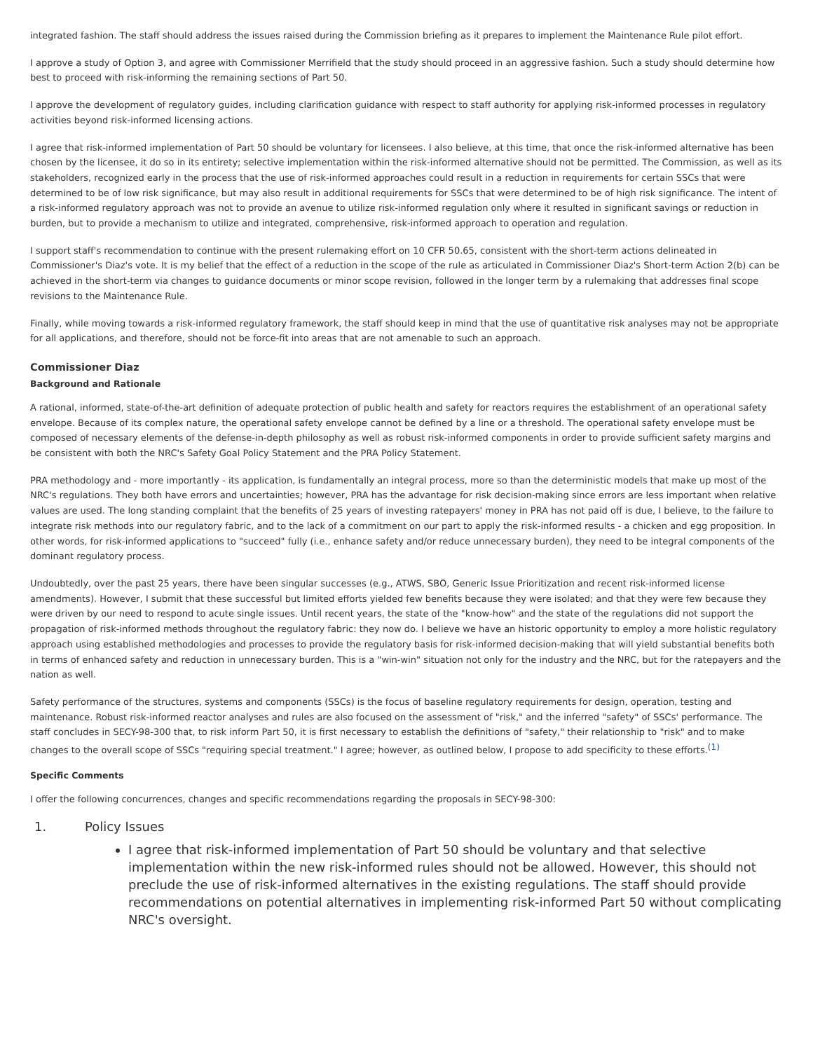integrated fashion. The staff should address the issues raised during the Commission briefing as it prepares to implement the Maintenance Rule pilot effort.
I approve a study of Option 3, and agree with Commissioner Merrifield that the study should proceed in an aggressive fashion. Such a study should determine how best to proceed with risk-informing the remaining sections of Part 50.
I approve the development of regulatory guides, including clarification guidance with respect to staff authority for applying risk-informed processes in regulatory activities beyond risk-informed licensing actions.
I agree that risk-informed implementation of Part 50 should be voluntary for licensees. I also believe, at this time, that once the risk-informed alternative has been chosen by the licensee, it do so in its entirety; selective implementation within the risk-informed alternative should not be permitted. The Commission, as well as its stakeholders, recognized early in the process that the use of risk-informed approaches could result in a reduction in requirements for certain SSCs that were determined to be of low risk significance, but may also result in additional requirements for SSCs that were determined to be of high risk significance. The intent of a risk-informed regulatory approach was not to provide an avenue to utilize risk-informed regulation only where it resulted in significant savings or reduction in burden, but to provide a mechanism to utilize and integrated, comprehensive, risk-informed approach to operation and regulation.
I support staff's recommendation to continue with the present rulemaking effort on 10 CFR 50.65, consistent with the short-term actions delineated in Commissioner's Diaz's vote. It is my belief that the effect of a reduction in the scope of the rule as articulated in Commissioner Diaz's Short-term Action 2(b) can be achieved in the short-term via changes to guidance documents or minor scope revision, followed in the longer term by a rulemaking that addresses final scope revisions to the Maintenance Rule.
Finally, while moving towards a risk-informed regulatory framework, the staff should keep in mind that the use of quantitative risk analyses may not be appropriate for all applications, and therefore, should not be force-fit into areas that are not amenable to such an approach.
Commissioner Diaz
Background and Rationale
A rational, informed, state-of-the-art definition of adequate protection of public health and safety for reactors requires the establishment of an operational safety envelope. Because of its complex nature, the operational safety envelope cannot be defined by a line or a threshold. The operational safety envelope must be composed of necessary elements of the defense-in-depth philosophy as well as robust risk-informed components in order to provide sufficient safety margins and be consistent with both the NRC's Safety Goal Policy Statement and the PRA Policy Statement.
PRA methodology and - more importantly - its application, is fundamentally an integral process, more so than the deterministic models that make up most of the NRC's regulations. They both have errors and uncertainties; however, PRA has the advantage for risk decision-making since errors are less important when relative values are used. The long standing complaint that the benefits of 25 years of investing ratepayers' money in PRA has not paid off is due, I believe, to the failure to integrate risk methods into our regulatory fabric, and to the lack of a commitment on our part to apply the risk-informed results - a chicken and egg proposition. In other words, for risk-informed applications to "succeed" fully (i.e., enhance safety and/or reduce unnecessary burden), they need to be integral components of the dominant regulatory process.
Undoubtedly, over the past 25 years, there have been singular successes (e.g., ATWS, SBO, Generic Issue Prioritization and recent risk-informed license amendments). However, I submit that these successful but limited efforts yielded few benefits because they were isolated; and that they were few because they were driven by our need to respond to acute single issues. Until recent years, the state of the "know-how" and the state of the regulations did not support the propagation of risk-informed methods throughout the regulatory fabric: they now do. I believe we have an historic opportunity to employ a more holistic regulatory approach using established methodologies and processes to provide the regulatory basis for risk-informed decision-making that will yield substantial benefits both in terms of enhanced safety and reduction in unnecessary burden. This is a "win-win" situation not only for the industry and the NRC, but for the ratepayers and the nation as well.
Safety performance of the structures, systems and components (SSCs) is the focus of baseline regulatory requirements for design, operation, testing and maintenance. Robust risk-informed reactor analyses and rules are also focused on the assessment of "risk," and the inferred "safety" of SSCs' performance. The staff concludes in SECY-98-300 that, to risk inform Part 50, it is first necessary to establish the definitions of "safety," their relationship to "risk" and to make changes to the overall scope of SSCs "requiring special treatment." I agree; however, as outlined below, I propose to add specificity to these efforts.<sup>(1)</sup>
Specific Comments
I offer the following concurrences, changes and specific recommendations regarding the proposals in SECY-98-300:
1. Policy Issues
I agree that risk-informed implementation of Part 50 should be voluntary and that selective implementation within the new risk-informed rules should not be allowed. However, this should not preclude the use of risk-informed alternatives in the existing regulations. The staff should provide recommendations on potential alternatives in implementing risk-informed Part 50 without complicating NRC's oversight.